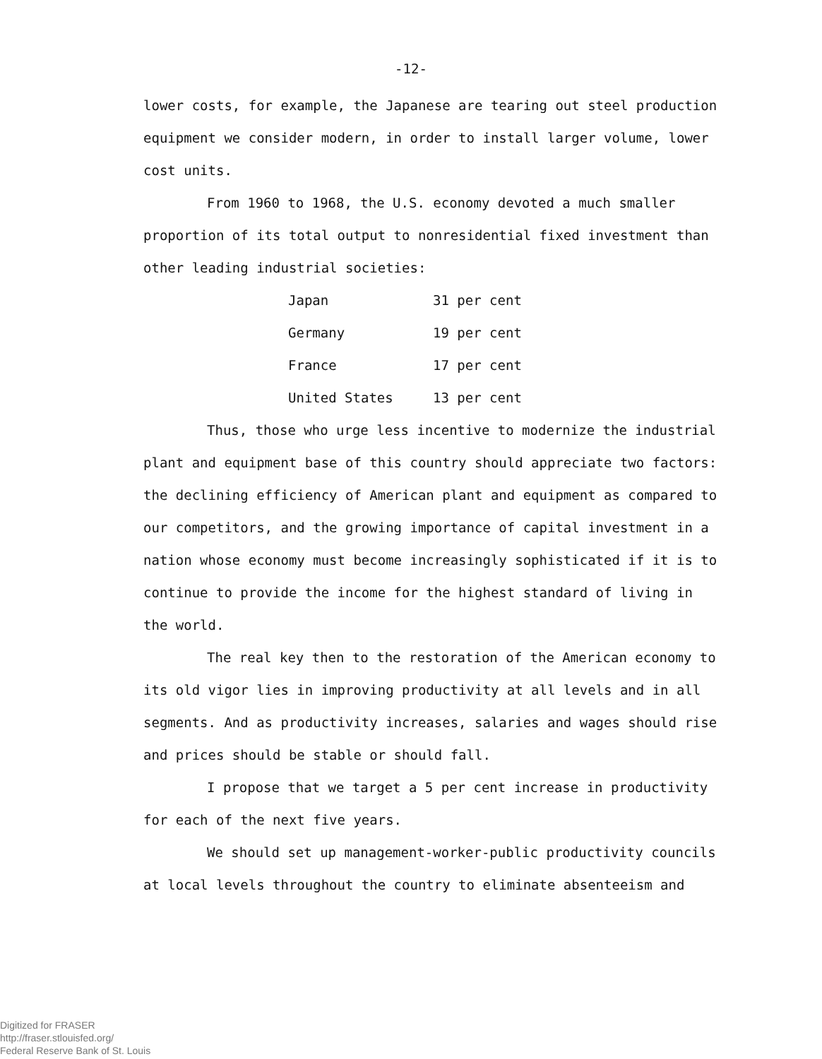-12-
lower costs, for example, the Japanese are tearing out steel production equipment we consider modern, in order to install larger volume, lower cost units.
From 1960 to 1968, the U.S. economy devoted a much smaller proportion of its total output to nonresidential fixed investment than other leading industrial societies:
| Japan | 31 per cent |
| Germany | 19 per cent |
| France | 17 per cent |
| United States | 13 per cent |
Thus, those who urge less incentive to modernize the industrial plant and equipment base of this country should appreciate two factors: the declining efficiency of American plant and equipment as compared to our competitors, and the growing importance of capital investment in a nation whose economy must become increasingly sophisticated if it is to continue to provide the income for the highest standard of living in the world.
The real key then to the restoration of the American economy to its old vigor lies in improving productivity at all levels and in all segments. And as productivity increases, salaries and wages should rise and prices should be stable or should fall.
I propose that we target a 5 per cent increase in productivity for each of the next five years.
We should set up management-worker-public productivity councils at local levels throughout the country to eliminate absenteeism and
Digitized for FRASER
http://fraser.stlouisfed.org/
Federal Reserve Bank of St. Louis